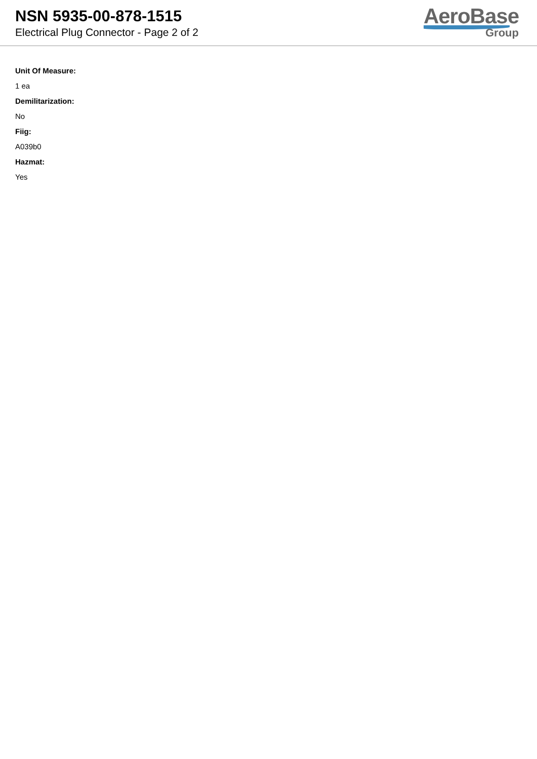NSN 5935-00-878-1515
Electrical Plug Connector - Page 2 of 2
AeroBase
Group
Unit Of Measure:
1 ea
Demilitarization:
No
Fiig:
A039b0
Hazmat:
Yes